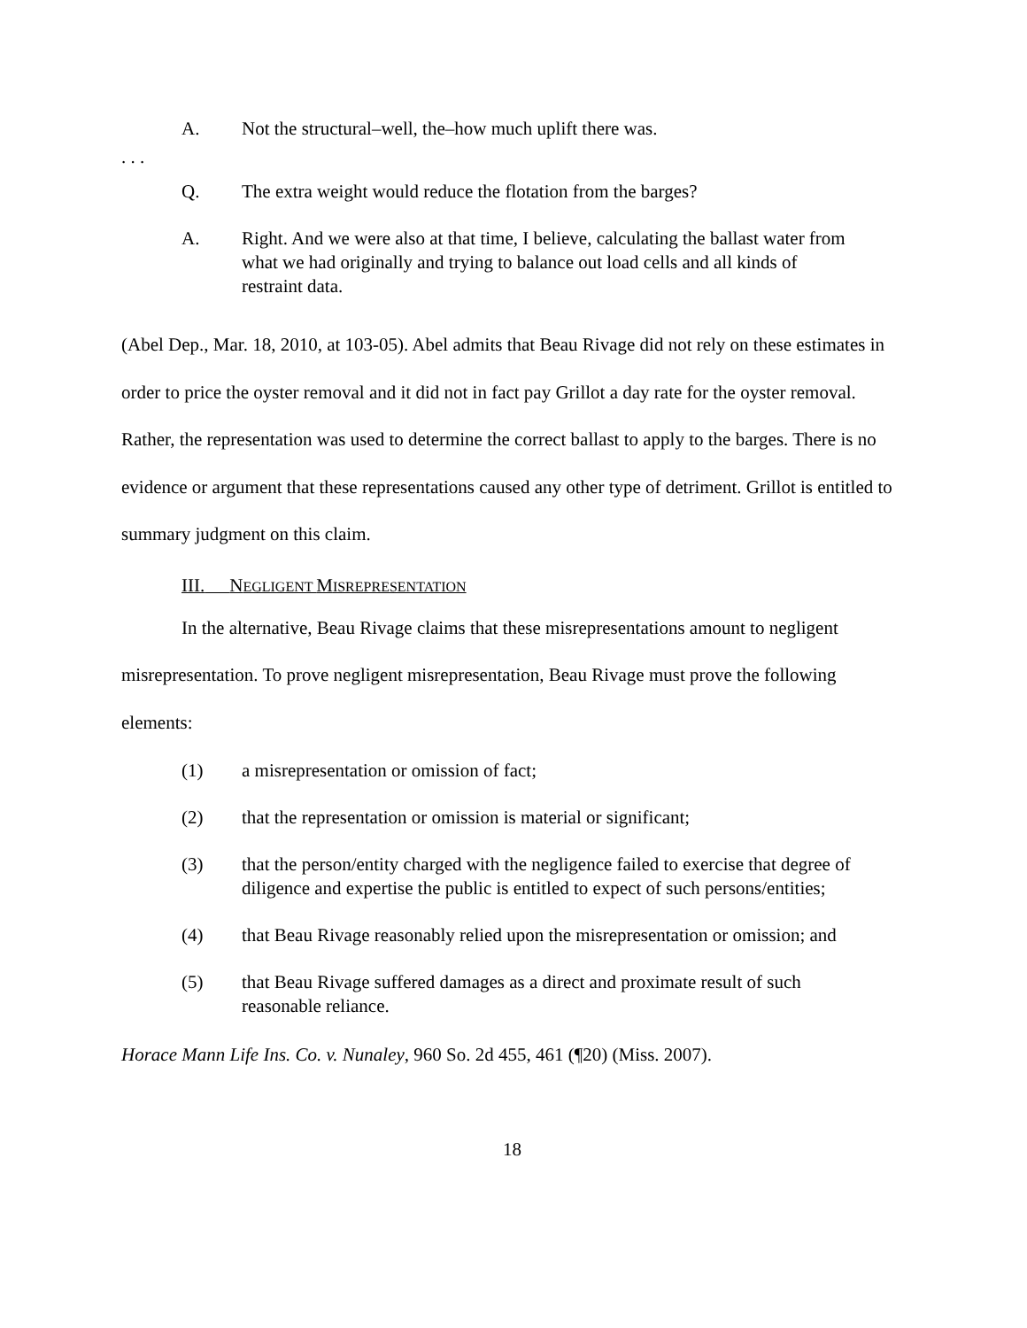A. Not the structural–well, the–how much uplift there was.
. . .
Q. The extra weight would reduce the flotation from the barges?
A. Right. And we were also at that time, I believe, calculating the ballast water from what we had originally and trying to balance out load cells and all kinds of restraint data.
(Abel Dep., Mar. 18, 2010, at 103-05). Abel admits that Beau Rivage did not rely on these estimates in order to price the oyster removal and it did not in fact pay Grillot a day rate for the oyster removal. Rather, the representation was used to determine the correct ballast to apply to the barges. There is no evidence or argument that these representations caused any other type of detriment. Grillot is entitled to summary judgment on this claim.
III. NEGLIGENT MISREPRESENTATION
In the alternative, Beau Rivage claims that these misrepresentations amount to negligent misrepresentation. To prove negligent misrepresentation, Beau Rivage must prove the following elements:
(1) a misrepresentation or omission of fact;
(2) that the representation or omission is material or significant;
(3) that the person/entity charged with the negligence failed to exercise that degree of diligence and expertise the public is entitled to expect of such persons/entities;
(4) that Beau Rivage reasonably relied upon the misrepresentation or omission; and
(5) that Beau Rivage suffered damages as a direct and proximate result of such reasonable reliance.
Horace Mann Life Ins. Co. v. Nunaley, 960 So. 2d 455, 461 (¶20) (Miss. 2007).
18